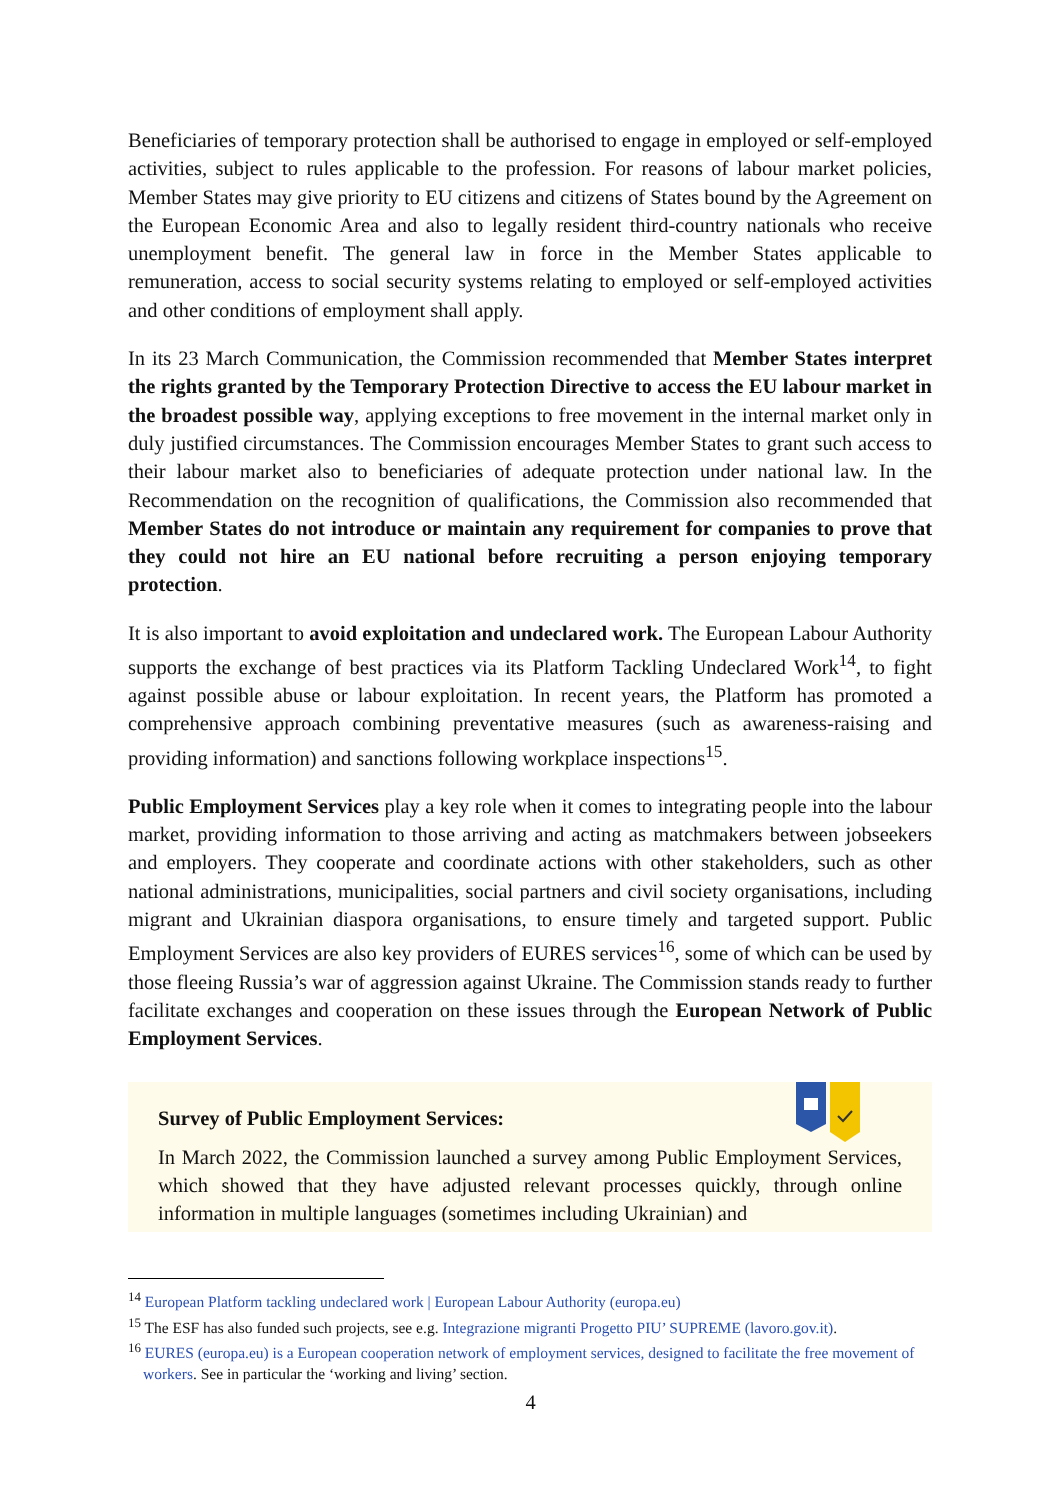Beneficiaries of temporary protection shall be authorised to engage in employed or self-employed activities, subject to rules applicable to the profession. For reasons of labour market policies, Member States may give priority to EU citizens and citizens of States bound by the Agreement on the European Economic Area and also to legally resident third-country nationals who receive unemployment benefit. The general law in force in the Member States applicable to remuneration, access to social security systems relating to employed or self-employed activities and other conditions of employment shall apply.
In its 23 March Communication, the Commission recommended that Member States interpret the rights granted by the Temporary Protection Directive to access the EU labour market in the broadest possible way, applying exceptions to free movement in the internal market only in duly justified circumstances. The Commission encourages Member States to grant such access to their labour market also to beneficiaries of adequate protection under national law. In the Recommendation on the recognition of qualifications, the Commission also recommended that Member States do not introduce or maintain any requirement for companies to prove that they could not hire an EU national before recruiting a person enjoying temporary protection.
It is also important to avoid exploitation and undeclared work. The European Labour Authority supports the exchange of best practices via its Platform Tackling Undeclared Work<sup>14</sup>, to fight against possible abuse or labour exploitation. In recent years, the Platform has promoted a comprehensive approach combining preventative measures (such as awareness-raising and providing information) and sanctions following workplace inspections<sup>15</sup>.
Public Employment Services play a key role when it comes to integrating people into the labour market, providing information to those arriving and acting as matchmakers between jobseekers and employers. They cooperate and coordinate actions with other stakeholders, such as other national administrations, municipalities, social partners and civil society organisations, including migrant and Ukrainian diaspora organisations, to ensure timely and targeted support. Public Employment Services are also key providers of EURES services<sup>16</sup>, some of which can be used by those fleeing Russia’s war of aggression against Ukraine. The Commission stands ready to further facilitate exchanges and cooperation on these issues through the European Network of Public Employment Services.
Survey of Public Employment Services:
In March 2022, the Commission launched a survey among Public Employment Services, which showed that they have adjusted relevant processes quickly, through online information in multiple languages (sometimes including Ukrainian) and
<sup>14</sup> European Platform tackling undeclared work | European Labour Authority (europa.eu)
<sup>15</sup> The ESF has also funded such projects, see e.g. Integrazione migranti Progetto PIU’ SUPREME (lavoro.gov.it).
<sup>16</sup> EURES (europa.eu) is a European cooperation network of employment services, designed to facilitate the free movement of workers. See in particular the ‘working and living’ section.
4